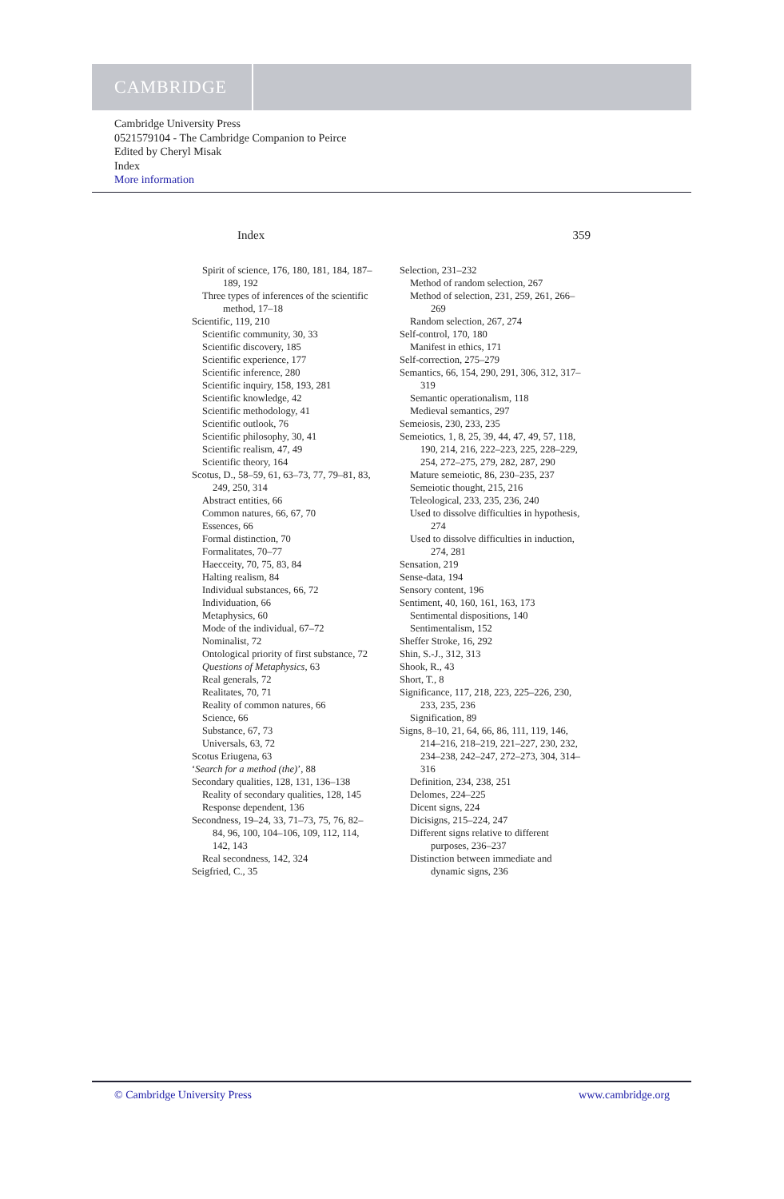CAMBRIDGE
Cambridge University Press
0521579104 - The Cambridge Companion to Peirce
Edited by Cheryl Misak
Index
More information
Index 359
Spirit of science, 176, 180, 181, 184, 187–189, 192
Three types of inferences of the scientific method, 17–18
Scientific, 119, 210
Scientific community, 30, 33
Scientific discovery, 185
Scientific experience, 177
Scientific inference, 280
Scientific inquiry, 158, 193, 281
Scientific knowledge, 42
Scientific methodology, 41
Scientific outlook, 76
Scientific philosophy, 30, 41
Scientific realism, 47, 49
Scientific theory, 164
Scotus, D., 58–59, 61, 63–73, 77, 79–81, 83, 249, 250, 314
Abstract entities, 66
Common natures, 66, 67, 70
Essences, 66
Formal distinction, 70
Formalitates, 70–77
Haecceity, 70, 75, 83, 84
Halting realism, 84
Individual substances, 66, 72
Individuation, 66
Metaphysics, 60
Mode of the individual, 67–72
Nominalist, 72
Ontological priority of first substance, 72
Questions of Metaphysics, 63
Real generals, 72
Realitates, 70, 71
Reality of common natures, 66
Science, 66
Substance, 67, 73
Universals, 63, 72
Scotus Eriugena, 63
‘Search for a method (the)’, 88
Secondary qualities, 128, 131, 136–138
Reality of secondary qualities, 128, 145
Response dependent, 136
Secondness, 19–24, 33, 71–73, 75, 76, 82–84, 96, 100, 104–106, 109, 112, 114, 142, 143
Real secondness, 142, 324
Seigfried, C., 35
Selection, 231–232
Method of random selection, 267
Method of selection, 231, 259, 261, 266–269
Random selection, 267, 274
Self-control, 170, 180
Manifest in ethics, 171
Self-correction, 275–279
Semantics, 66, 154, 290, 291, 306, 312, 317–319
Semantic operationalism, 118
Medieval semantics, 297
Semeiosis, 230, 233, 235
Semeiotics, 1, 8, 25, 39, 44, 47, 49, 57, 118, 190, 214, 216, 222–223, 225, 228–229, 254, 272–275, 279, 282, 287, 290
Mature semeiotic, 86, 230–235, 237
Semeiotic thought, 215, 216
Teleological, 233, 235, 236, 240
Used to dissolve difficulties in hypothesis, 274
Used to dissolve difficulties in induction, 274, 281
Sensation, 219
Sense-data, 194
Sensory content, 196
Sentiment, 40, 160, 161, 163, 173
Sentimental dispositions, 140
Sentimentalism, 152
Sheffer Stroke, 16, 292
Shin, S.-J., 312, 313
Shook, R., 43
Short, T., 8
Significance, 117, 218, 223, 225–226, 230, 233, 235, 236
Signification, 89
Signs, 8–10, 21, 64, 66, 86, 111, 119, 146, 214–216, 218–219, 221–227, 230, 232, 234–238, 242–247, 272–273, 304, 314–316
Definition, 234, 238, 251
Delomes, 224–225
Dicent signs, 224
Dicisigns, 215–224, 247
Different signs relative to different purposes, 236–237
Distinction between immediate and dynamic signs, 236
© Cambridge University Press www.cambridge.org